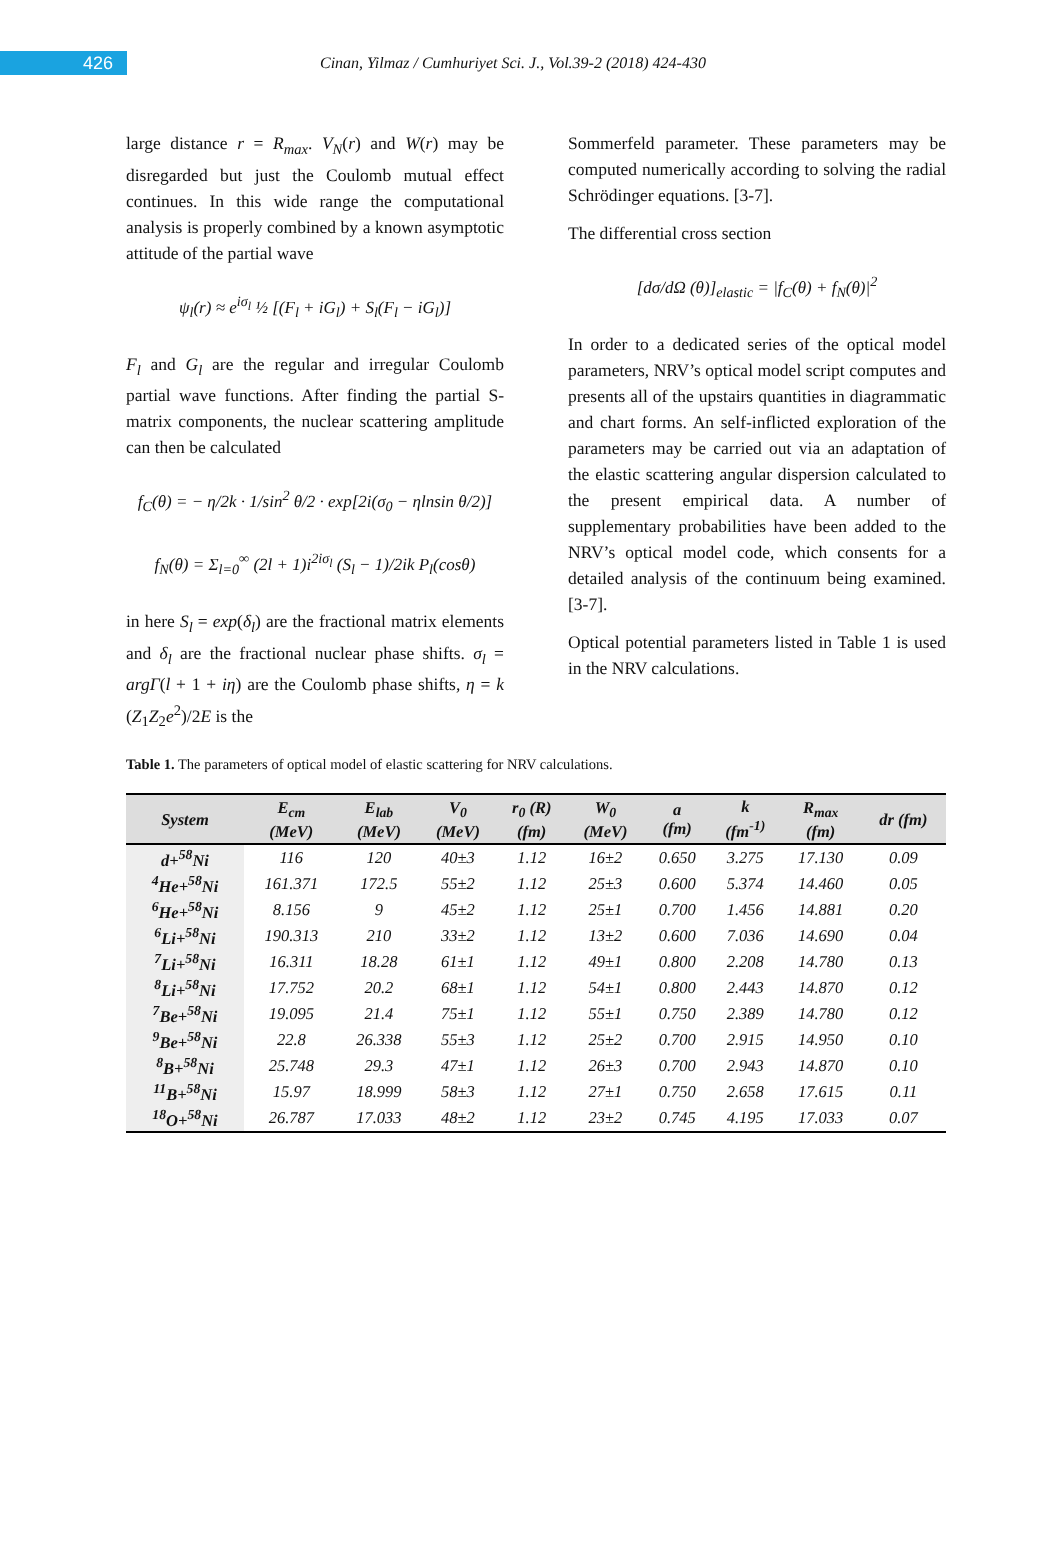426
Cinan, Yilmaz / Cumhuriyet Sci. J., Vol.39-2 (2018) 424-430
large distance r = R<sub>max</sub>. V<sub>N</sub>(r) and W(r) may be disregarded but just the Coulomb mutual effect continues. In this wide range the computational analysis is properly combined by a known asymptotic attitude of the partial wave
ψ<sub>l</sub>(r) ≈ e<sup>iσ<sub>l</sub></sup> ½ [(F<sub>l</sub> + iG<sub>l</sub>) + S<sub>l</sub>(F<sub>l</sub> − iG<sub>l</sub>)]
F<sub>l</sub> and G<sub>l</sub> are the regular and irregular Coulomb partial wave functions. After finding the partial S-matrix components, the nuclear scattering amplitude can then be calculated
f<sub>C</sub>(θ) = − η/2k · 1/sin<sup>2</sup> θ/2 · exp[2i(σ<sub>0</sub> − ηlnsin θ/2)]
f<sub>N</sub>(θ) = Σ<sub>l=0</sub><sup>∞</sup> (2l + 1)i<sup>2iσ<sub>l</sub></sup> (S<sub>l</sub> − 1)/2ik P<sub>l</sub>(cosθ)
in here S<sub>l</sub> = exp(δ<sub>l</sub>) are the fractional matrix elements and δ<sub>l</sub> are the fractional nuclear phase shifts. σ<sub>l</sub> = argΓ(l + 1 + iη) are the Coulomb phase shifts, η = k (Z<sub>1</sub>Z<sub>2</sub>e<sup>2</sup>)/2E is the
Sommerfeld parameter. These parameters may be computed numerically according to solving the radial Schrödinger equations. [3-7].
The differential cross section
[dσ/dΩ (θ)]<sub>elastic</sub> = |f<sub>C</sub>(θ) + f<sub>N</sub>(θ)|<sup>2</sup>
In order to a dedicated series of the optical model parameters, NRV’s optical model script computes and presents all of the upstairs quantities in diagrammatic and chart forms. An self-inflicted exploration of the parameters may be carried out via an adaptation of the elastic scattering angular dispersion calculated to the present empirical data. A number of supplementary probabilities have been added to the NRV’s optical model code, which consents for a detailed analysis of the continuum being examined. [3-7].
Optical potential parameters listed in Table 1 is used in the NRV calculations.
Table 1. The parameters of optical model of elastic scattering for NRV calculations.
| System | E<sub>cm</sub> (MeV) | E<sub>lab</sub> (MeV) | V<sub>0</sub> (MeV) | r<sub>0</sub> (R) (fm) | W<sub>0</sub> (MeV) | a (fm) | k (fm<sup>-1)</sup> | R<sub>max</sub> (fm) | dr (fm) |
| --- | --- | --- | --- | --- | --- | --- | --- | --- | --- |
| d+<sup>58</sup>Ni | 116 | 120 | 40±3 | 1.12 | 16±2 | 0.650 | 3.275 | 17.130 | 0.09 |
| <sup>4</sup>He+<sup>58</sup>Ni | 161.371 | 172.5 | 55±2 | 1.12 | 25±3 | 0.600 | 5.374 | 14.460 | 0.05 |
| <sup>6</sup>He+<sup>58</sup>Ni | 8.156 | 9 | 45±2 | 1.12 | 25±1 | 0.700 | 1.456 | 14.881 | 0.20 |
| <sup>6</sup>Li+<sup>58</sup>Ni | 190.313 | 210 | 33±2 | 1.12 | 13±2 | 0.600 | 7.036 | 14.690 | 0.04 |
| <sup>7</sup>Li+<sup>58</sup>Ni | 16.311 | 18.28 | 61±1 | 1.12 | 49±1 | 0.800 | 2.208 | 14.780 | 0.13 |
| <sup>8</sup>Li+<sup>58</sup>Ni | 17.752 | 20.2 | 68±1 | 1.12 | 54±1 | 0.800 | 2.443 | 14.870 | 0.12 |
| <sup>7</sup>Be+<sup>58</sup>Ni | 19.095 | 21.4 | 75±1 | 1.12 | 55±1 | 0.750 | 2.389 | 14.780 | 0.12 |
| <sup>9</sup>Be+<sup>58</sup>Ni | 22.8 | 26.338 | 55±3 | 1.12 | 25±2 | 0.700 | 2.915 | 14.950 | 0.10 |
| <sup>8</sup>B+<sup>58</sup>Ni | 25.748 | 29.3 | 47±1 | 1.12 | 26±3 | 0.700 | 2.943 | 14.870 | 0.10 |
| <sup>11</sup>B+<sup>58</sup>Ni | 15.97 | 18.999 | 58±3 | 1.12 | 27±1 | 0.750 | 2.658 | 17.615 | 0.11 |
| <sup>18</sup>O+<sup>58</sup>Ni | 26.787 | 17.033 | 48±2 | 1.12 | 23±2 | 0.745 | 4.195 | 17.033 | 0.07 |